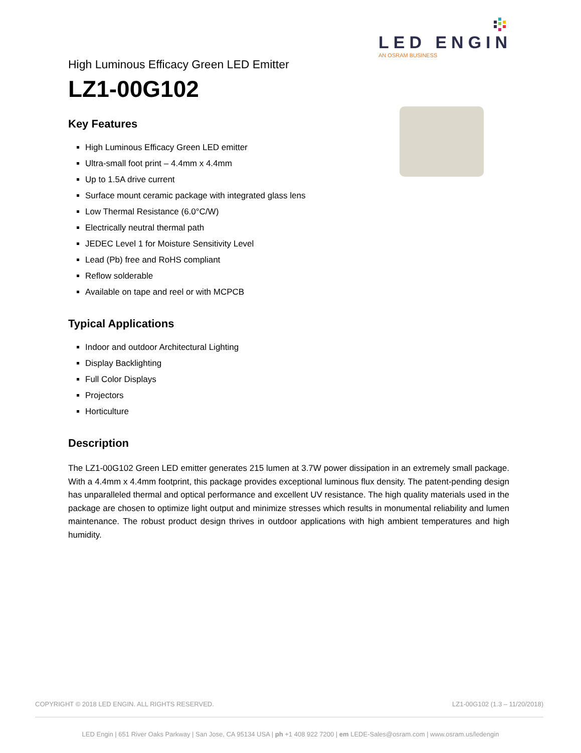LED ENGIN
AN OSRAM BUSINESS
High Luminous Efficacy Green LED Emitter
LZ1-00G102
Key Features
High Luminous Efficacy Green LED emitter
Ultra-small foot print – 4.4mm x 4.4mm
Up to 1.5A drive current
Surface mount ceramic package with integrated glass lens
Low Thermal Resistance (6.0°C/W)
Electrically neutral thermal path
JEDEC Level 1 for Moisture Sensitivity Level
Lead (Pb) free and RoHS compliant
Reflow solderable
Available on tape and reel or with MCPCB
Typical Applications
Indoor and outdoor Architectural Lighting
Display Backlighting
Full Color Displays
Projectors
Horticulture
Description
The LZ1-00G102 Green LED emitter generates 215 lumen at 3.7W power dissipation in an extremely small package. With a 4.4mm x 4.4mm footprint, this package provides exceptional luminous flux density. The patent-pending design has unparalleled thermal and optical performance and excellent UV resistance. The high quality materials used in the package are chosen to optimize light output and minimize stresses which results in monumental reliability and lumen maintenance. The robust product design thrives in outdoor applications with high ambient temperatures and high humidity.
COPYRIGHT © 2018 LED ENGIN. ALL RIGHTS RESERVED. LZ1-00G102 (1.3 – 11/20/2018)
LED Engin | 651 River Oaks Parkway | San Jose, CA 95134 USA | ph +1 408 922 7200 | em LEDE-Sales@osram.com | www.osram.us/ledengin